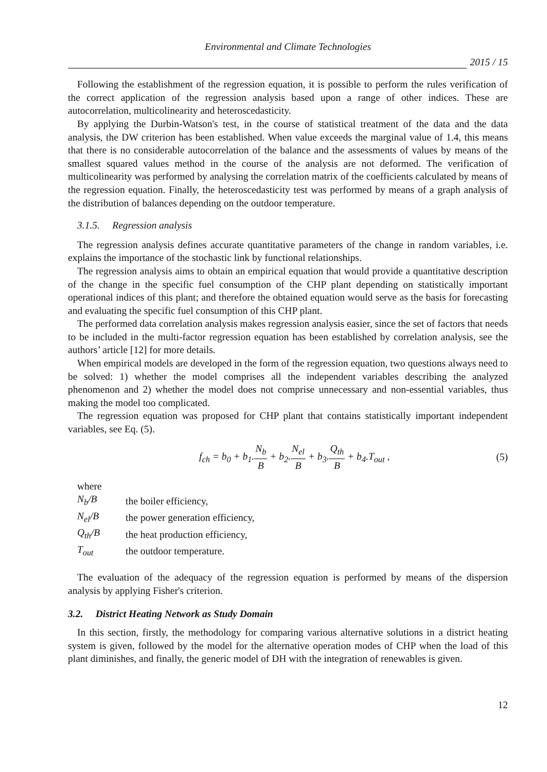Environmental and Climate Technologies
2015 / 15
Following the establishment of the regression equation, it is possible to perform the rules verification of the correct application of the regression analysis based upon a range of other indices. These are autocorrelation, multicolinearity and heteroscedasticity.
By applying the Durbin-Watson's test, in the course of statistical treatment of the data and the data analysis, the DW criterion has been established. When value exceeds the marginal value of 1.4, this means that there is no considerable autocorrelation of the balance and the assessments of values by means of the smallest squared values method in the course of the analysis are not deformed. The verification of multicolinearity was performed by analysing the correlation matrix of the coefficients calculated by means of the regression equation. Finally, the heteroscedasticity test was performed by means of a graph analysis of the distribution of balances depending on the outdoor temperature.
3.1.5. Regression analysis
The regression analysis defines accurate quantitative parameters of the change in random variables, i.e. explains the importance of the stochastic link by functional relationships.
The regression analysis aims to obtain an empirical equation that would provide a quantitative description of the change in the specific fuel consumption of the CHP plant depending on statistically important operational indices of this plant; and therefore the obtained equation would serve as the basis for forecasting and evaluating the specific fuel consumption of this CHP plant.
The performed data correlation analysis makes regression analysis easier, since the set of factors that needs to be included in the multi-factor regression equation has been established by correlation analysis, see the authors’ article [12] for more details.
When empirical models are developed in the form of the regression equation, two questions always need to be solved: 1) whether the model comprises all the independent variables describing the analyzed phenomenon and 2) whether the model does not comprise unnecessary and non-essential variables, thus making the model too complicated.
The regression equation was proposed for CHP plant that contains statistically important independent variables, see Eq. (5).
f<sub>ch</sub> = b<sub>0</sub> + b<sub>1</sub>.N<sub>b</sub> B + b<sub>2</sub>.N<sub>el</sub> B + b<sub>3</sub>.Q<sub>th</sub> B + b<sub>4</sub>.T<sub>out</sub> ,
(5)
where
| N<sub>b</sub>/B | the boiler efficiency, |
| N<sub>el</sub>/B | the power generation efficiency, |
| Q<sub>th</sub>/B | the heat production efficiency, |
| T<sub>out</sub> | the outdoor temperature. |
The evaluation of the adequacy of the regression equation is performed by means of the dispersion analysis by applying Fisher's criterion.
3.2. District Heating Network as Study Domain
In this section, firstly, the methodology for comparing various alternative solutions in a district heating system is given, followed by the model for the alternative operation modes of CHP when the load of this plant diminishes, and finally, the generic model of DH with the integration of renewables is given.
12